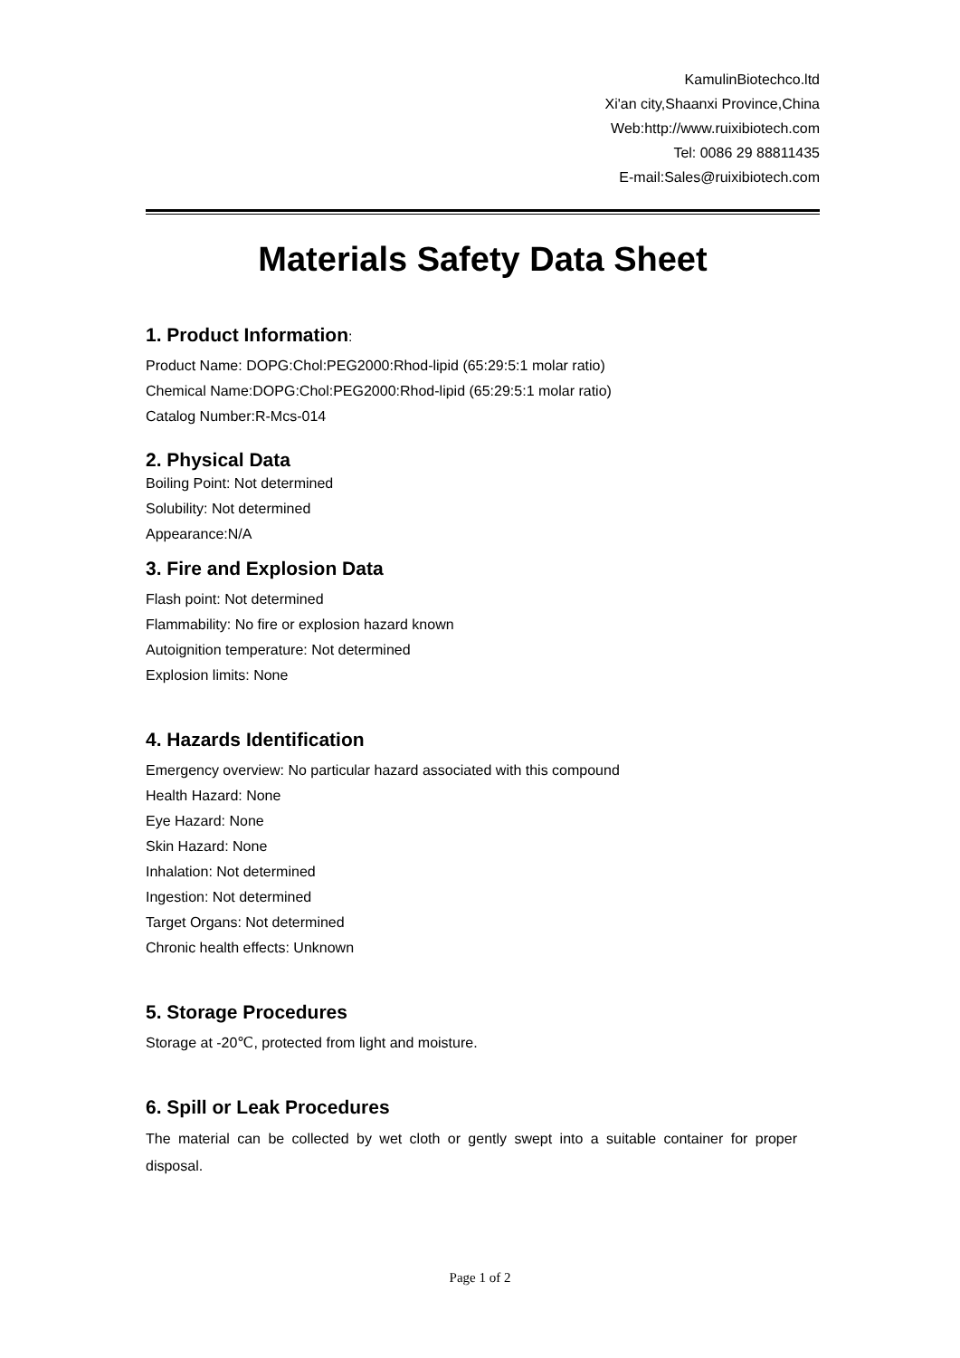KamulinBiotechco.ltd
Xi'an city,Shaanxi Province,China
Web:http://www.ruixibiotech.com
Tel: 0086 29 88811435
E-mail:Sales@ruixibiotech.com
Materials Safety Data Sheet
1. Product Information:
Product Name: DOPG:Chol:PEG2000:Rhod-lipid (65:29:5:1 molar ratio)
Chemical Name:DOPG:Chol:PEG2000:Rhod-lipid (65:29:5:1 molar ratio)
Catalog Number:R-Mcs-014
2. Physical Data
Boiling Point: Not determined
Solubility: Not determined
Appearance:N/A
3. Fire and Explosion Data
Flash point: Not determined
Flammability: No fire or explosion hazard known
Autoignition temperature: Not determined
Explosion limits: None
4. Hazards Identification
Emergency overview: No particular hazard associated with this compound
Health Hazard: None
Eye Hazard: None
Skin Hazard: None
Inhalation: Not determined
Ingestion: Not determined
Target Organs: Not determined
Chronic health effects: Unknown
5. Storage Procedures
Storage at -20℃, protected from light and moisture.
6. Spill or Leak Procedures
The material can be collected by wet cloth or gently swept into a suitable container for proper disposal.
Page 1 of 2